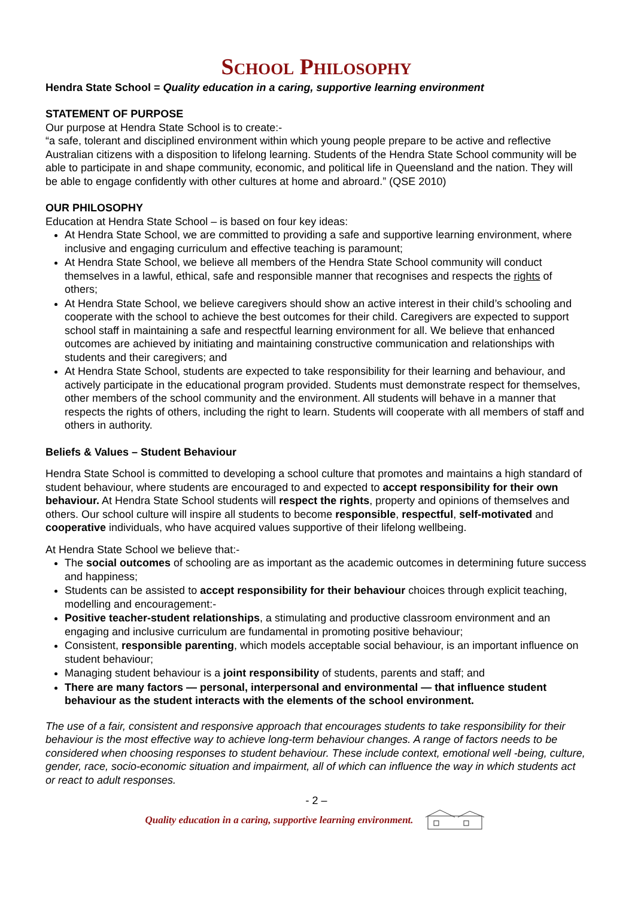School Philosophy
Hendra State School = Quality education in a caring, supportive learning environment
STATEMENT OF PURPOSE
Our purpose at Hendra State School is to create:-
“a safe, tolerant and disciplined environment within which young people prepare to be active and reflective Australian citizens with a disposition to lifelong learning. Students of the Hendra State School community will be able to participate in and shape community, economic, and political life in Queensland and the nation. They will be able to engage confidently with other cultures at home and abroard.” (QSE 2010)
OUR PHILOSOPHY
Education at Hendra State School – is based on four key ideas:
At Hendra State School, we are committed to providing a safe and supportive learning environment, where inclusive and engaging curriculum and effective teaching is paramount;
At Hendra State School, we believe all members of the Hendra State School community will conduct themselves in a lawful, ethical, safe and responsible manner that recognises and respects the rights of others;
At Hendra State School, we believe caregivers should show an active interest in their child’s schooling and cooperate with the school to achieve the best outcomes for their child. Caregivers are expected to support school staff in maintaining a safe and respectful learning environment for all. We believe that enhanced outcomes are achieved by initiating and maintaining constructive communication and relationships with students and their caregivers; and
At Hendra State School, students are expected to take responsibility for their learning and behaviour, and actively participate in the educational program provided. Students must demonstrate respect for themselves, other members of the school community and the environment. All students will behave in a manner that respects the rights of others, including the right to learn. Students will cooperate with all members of staff and others in authority.
Beliefs & Values – Student Behaviour
Hendra State School is committed to developing a school culture that promotes and maintains a high standard of student behaviour, where students are encouraged to and expected to accept responsibility for their own behaviour. At Hendra State School students will respect the rights, property and opinions of themselves and others. Our school culture will inspire all students to become responsible, respectful, self-motivated and cooperative individuals, who have acquired values supportive of their lifelong wellbeing.
At Hendra State School we believe that:-
The social outcomes of schooling are as important as the academic outcomes in determining future success and happiness;
Students can be assisted to accept responsibility for their behaviour choices through explicit teaching, modelling and encouragement:-
Positive teacher-student relationships, a stimulating and productive classroom environment and an engaging and inclusive curriculum are fundamental in promoting positive behaviour;
Consistent, responsible parenting, which models acceptable social behaviour, is an important influence on student behaviour;
Managing student behaviour is a joint responsibility of students, parents and staff; and
There are many factors — personal, interpersonal and environmental — that influence student behaviour as the student interacts with the elements of the school environment.
The use of a fair, consistent and responsive approach that encourages students to take responsibility for their behaviour is the most effective way to achieve long-term behaviour changes. A range of factors needs to be considered when choosing responses to student behaviour. These include context, emotional well -being, culture, gender, race, socio-economic situation and impairment, all of which can influence the way in which students act or react to adult responses.
- 2 –
Quality education in a caring, supportive learning environment.